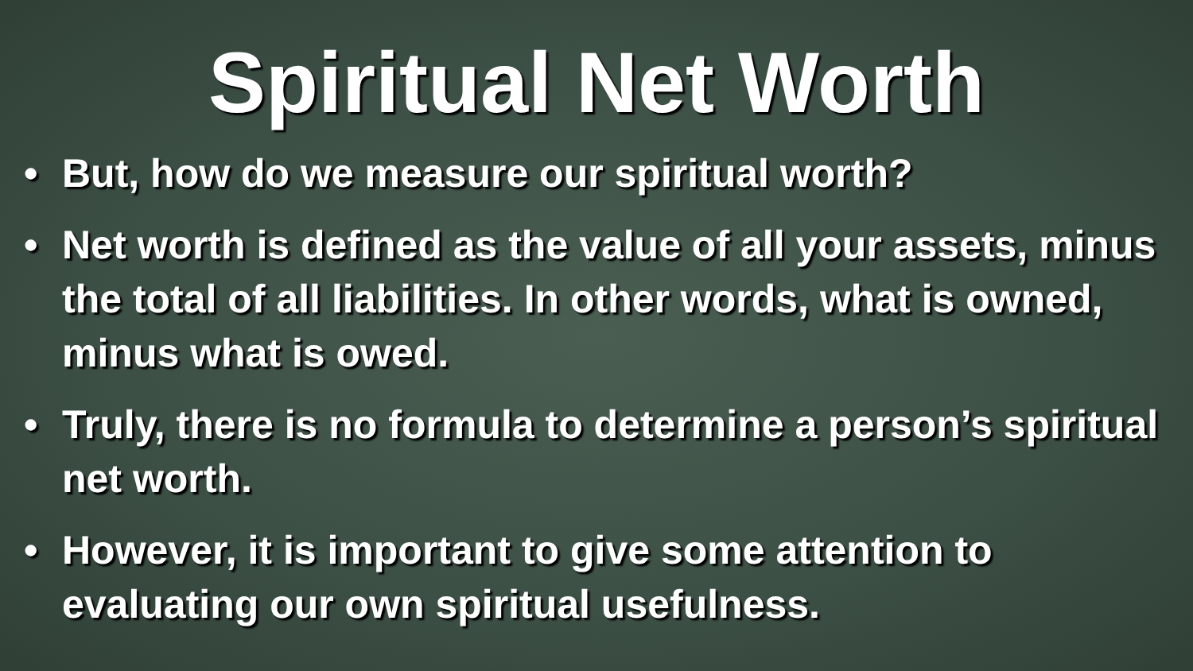Spiritual Net Worth
• But, how do we measure our spiritual worth?
• Net worth is defined as the value of all your assets, minus the total of all liabilities. In other words, what is owned, minus what is owed.
• Truly, there is no formula to determine a person’s spiritual net worth.
• However, it is important to give some attention to evaluating our own spiritual usefulness.